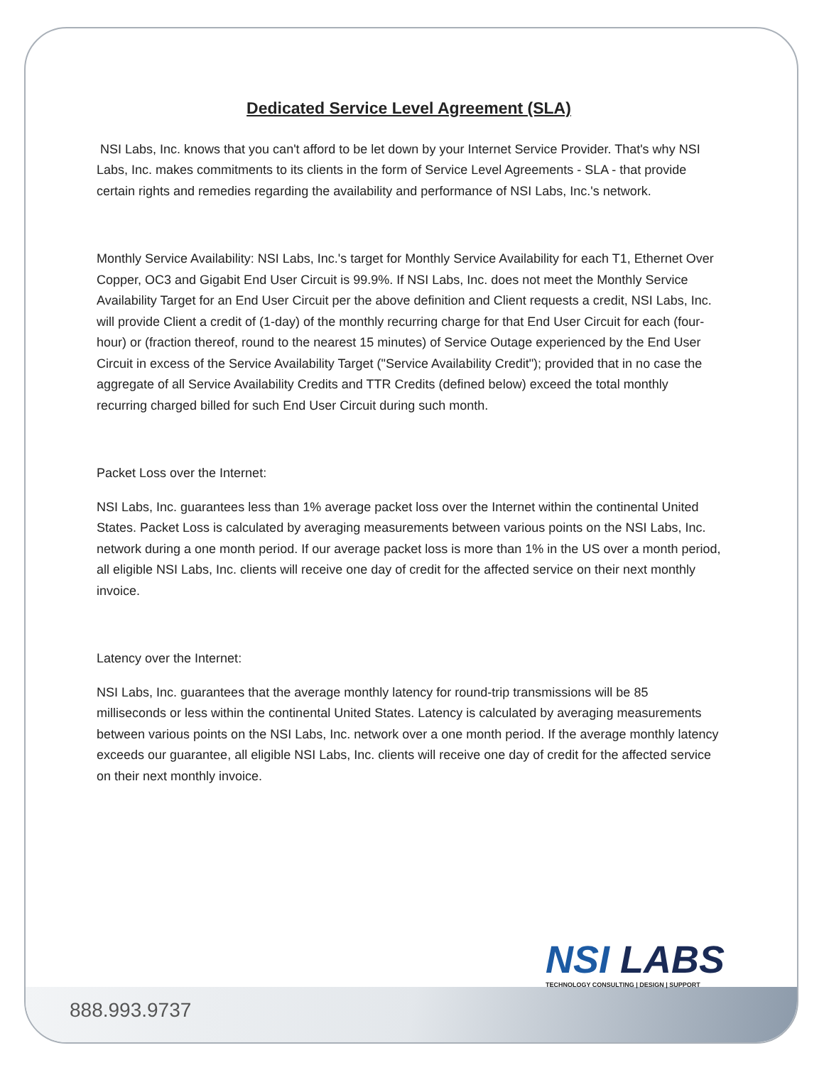Dedicated Service Level Agreement (SLA)
NSI Labs, Inc. knows that you can't afford to be let down by your Internet Service Provider. That's why NSI Labs, Inc. makes commitments to its clients in the form of Service Level Agreements - SLA - that provide certain rights and remedies regarding the availability and performance of NSI Labs, Inc.'s network.
Monthly Service Availability: NSI Labs, Inc.'s target for Monthly Service Availability for each T1, Ethernet Over Copper, OC3 and Gigabit End User Circuit is 99.9%. If NSI Labs, Inc. does not meet the Monthly Service Availability Target for an End User Circuit per the above definition and Client requests a credit, NSI Labs, Inc. will provide Client a credit of (1-day) of the monthly recurring charge for that End User Circuit for each (four-hour) or (fraction thereof, round to the nearest 15 minutes) of Service Outage experienced by the End User Circuit in excess of the Service Availability Target ("Service Availability Credit"); provided that in no case the aggregate of all Service Availability Credits and TTR Credits (defined below) exceed the total monthly recurring charged billed for such End User Circuit during such month.
Packet Loss over the Internet:
NSI Labs, Inc. guarantees less than 1% average packet loss over the Internet within the continental United States. Packet Loss is calculated by averaging measurements between various points on the NSI Labs, Inc. network during a one month period. If our average packet loss is more than 1% in the US over a month period, all eligible NSI Labs, Inc. clients will receive one day of credit for the affected service on their next monthly invoice.
Latency over the Internet:
NSI Labs, Inc. guarantees that the average monthly latency for round-trip transmissions will be 85 milliseconds or less within the continental United States. Latency is calculated by averaging measurements between various points on the NSI Labs, Inc. network over a one month period. If the average monthly latency exceeds our guarantee, all eligible NSI Labs, Inc. clients will receive one day of credit for the affected service on their next monthly invoice.
NSI LABS
TECHNOLOGY CONSULTING | DESIGN | SUPPORT
888.993.9737